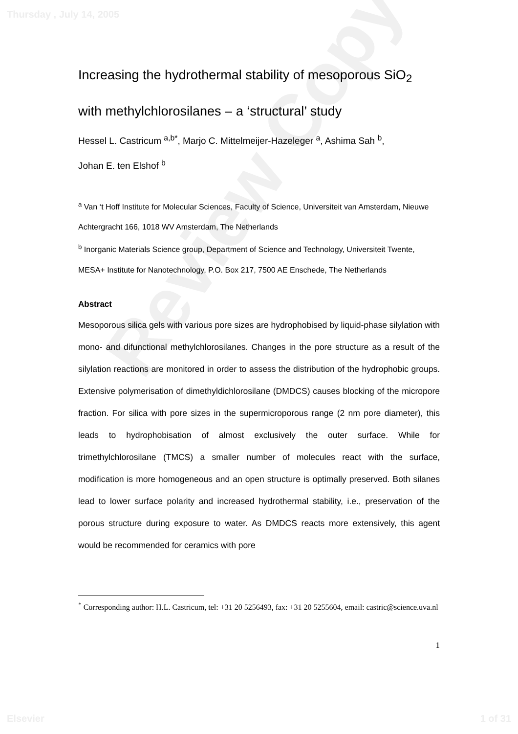Review Copy
Thursday , July 14, 2005
Increasing the hydrothermal stability of mesoporous SiO<sub>2</sub>
with methylchlorosilanes – a ‘structural’ study
Hessel L. Castricum <sup>a,b*</sup>, Marjo C. Mittelmeijer-Hazeleger <sup>a</sup>, Ashima Sah <sup>b</sup>,
Johan E. ten Elshof <sup>b</sup>
<sup>a</sup> Van ‘t Hoff Institute for Molecular Sciences, Faculty of Science, Universiteit van Amsterdam, Nieuwe Achtergracht 166, 1018 WV Amsterdam, The Netherlands
<sup>b</sup> Inorganic Materials Science group, Department of Science and Technology, Universiteit Twente, MESA+ Institute for Nanotechnology, P.O. Box 217, 7500 AE Enschede, The Netherlands
Abstract
Mesoporous silica gels with various pore sizes are hydrophobised by liquid-phase silylation with mono- and difunctional methylchlorosilanes. Changes in the pore structure as a result of the silylation reactions are monitored in order to assess the distribution of the hydrophobic groups. Extensive polymerisation of dimethyldichlorosilane (DMDCS) causes blocking of the micropore fraction. For silica with pore sizes in the supermicroporous range (2 nm pore diameter), this leads to hydrophobisation of almost exclusively the outer surface. While for trimethylchlorosilane (TMCS) a smaller number of molecules react with the surface, modification is more homogeneous and an open structure is optimally preserved. Both silanes lead to lower surface polarity and increased hydrothermal stability, i.e., preservation of the porous structure during exposure to water. As DMDCS reacts more extensively, this agent would be recommended for ceramics with pore
<sup>*</sup> Corresponding author: H.L. Castricum, tel: +31 20 5256493, fax: +31 20 5255604, email: castric@science.uva.nl
1
Elsevier 1 of 31